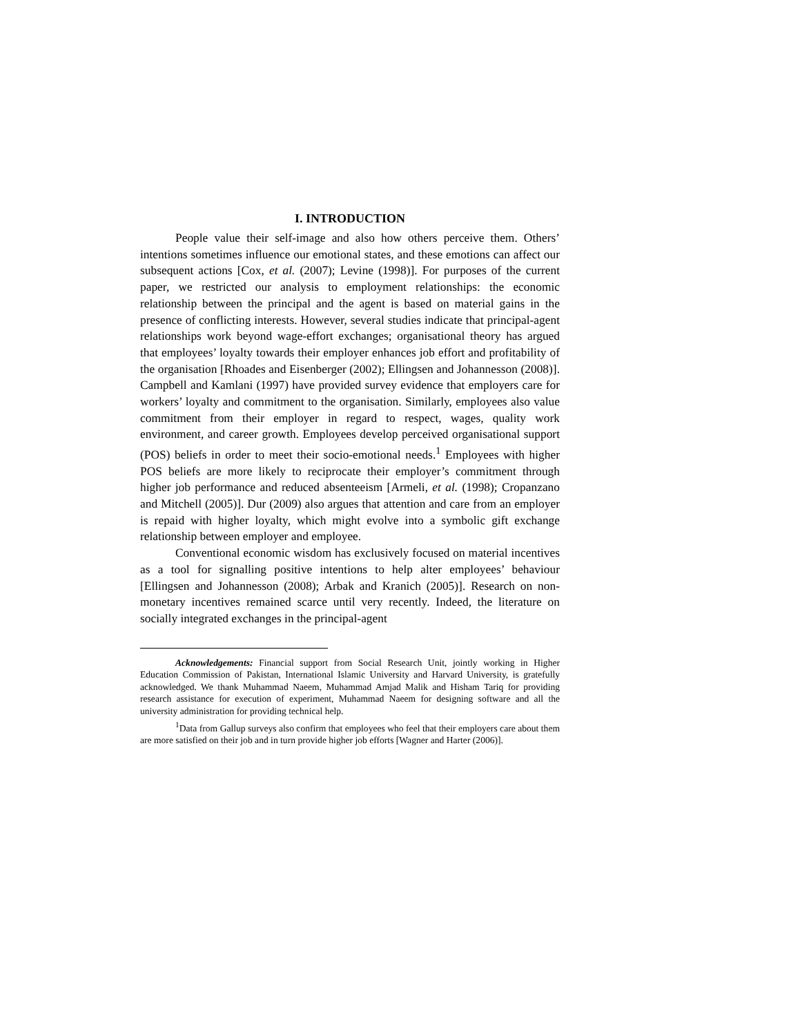I. INTRODUCTION
People value their self-image and also how others perceive them. Others’ intentions sometimes influence our emotional states, and these emotions can affect our subsequent actions [Cox, et al. (2007); Levine (1998)]. For purposes of the current paper, we restricted our analysis to employment relationships: the economic relationship between the principal and the agent is based on material gains in the presence of conflicting interests. However, several studies indicate that principal-agent relationships work beyond wage-effort exchanges; organisational theory has argued that employees’ loyalty towards their employer enhances job effort and profitability of the organisation [Rhoades and Eisenberger (2002); Ellingsen and Johannesson (2008)]. Campbell and Kamlani (1997) have provided survey evidence that employers care for workers’ loyalty and commitment to the organisation. Similarly, employees also value commitment from their employer in regard to respect, wages, quality work environment, and career growth. Employees develop perceived organisational support (POS) beliefs in order to meet their socio-emotional needs.<sup>1</sup> Employees with higher POS beliefs are more likely to reciprocate their employer’s commitment through higher job performance and reduced absenteeism [Armeli, et al. (1998); Cropanzano and Mitchell (2005)]. Dur (2009) also argues that attention and care from an employer is repaid with higher loyalty, which might evolve into a symbolic gift exchange relationship between employer and employee.
Conventional economic wisdom has exclusively focused on material incentives as a tool for signalling positive intentions to help alter employees’ behaviour [Ellingsen and Johannesson (2008); Arbak and Kranich (2005)]. Research on non-monetary incentives remained scarce until very recently. Indeed, the literature on socially integrated exchanges in the principal-agent
Acknowledgements: Financial support from Social Research Unit, jointly working in Higher Education Commission of Pakistan, International Islamic University and Harvard University, is gratefully acknowledged. We thank Muhammad Naeem, Muhammad Amjad Malik and Hisham Tariq for providing research assistance for execution of experiment, Muhammad Naeem for designing software and all the university administration for providing technical help.
<sup>1</sup> Data from Gallup surveys also confirm that employees who feel that their employers care about them are more satisfied on their job and in turn provide higher job efforts [Wagner and Harter (2006)].